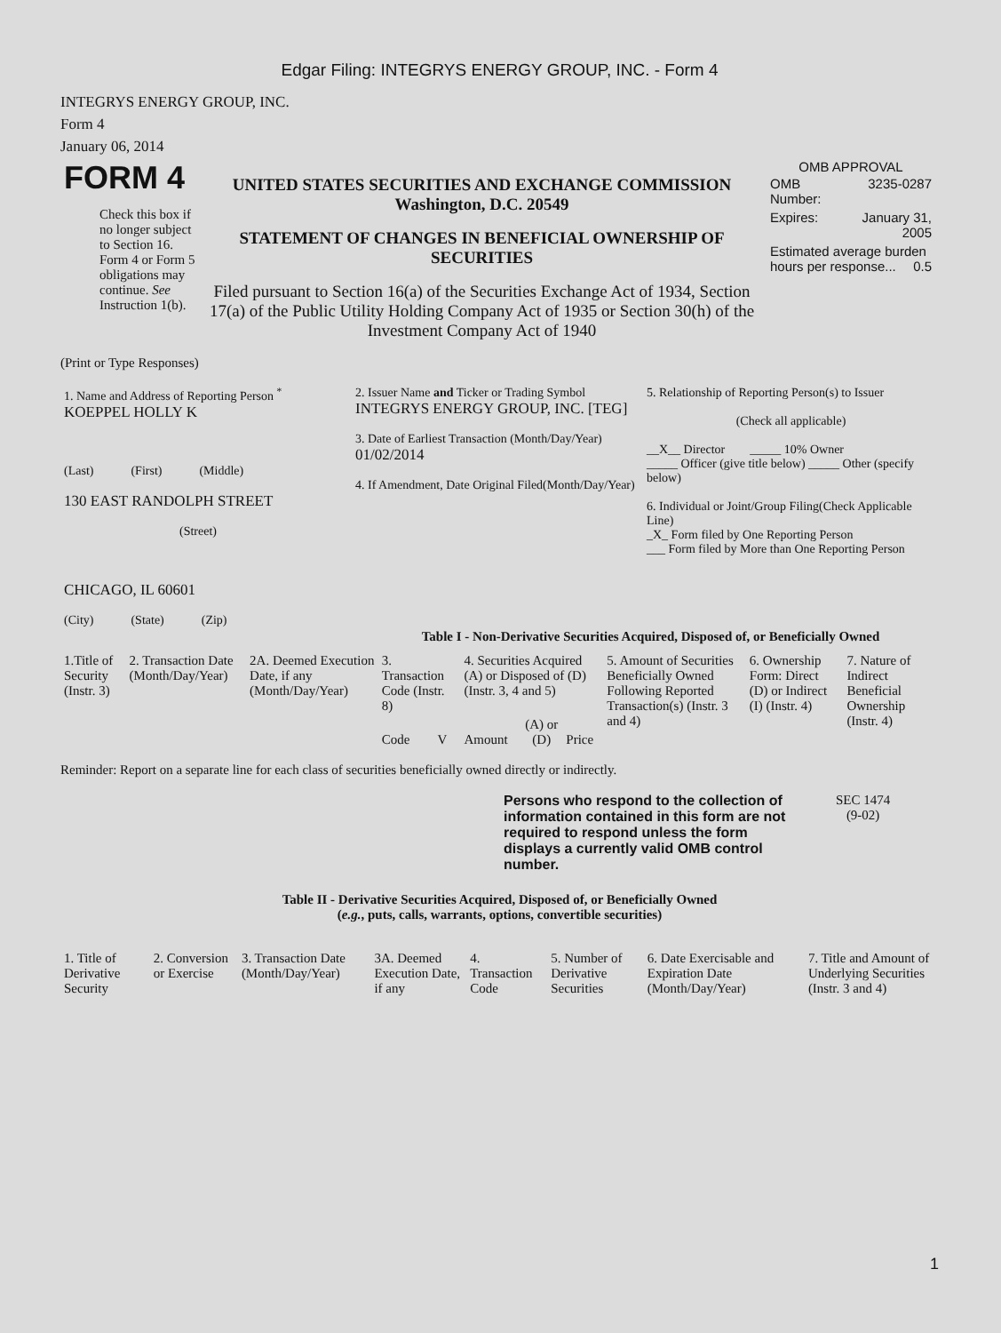Edgar Filing: INTEGRYS ENERGY GROUP, INC. - Form 4
INTEGRYS ENERGY GROUP, INC.
Form 4
January 06, 2014
| FORM 4 Check this box if no longer subject to Section 16. Form 4 or Form 5 obligations may continue. See Instruction 1(b). | UNITED STATES SECURITIES AND EXCHANGE COMMISSION Washington, D.C. 20549 STATEMENT OF CHANGES IN BENEFICIAL OWNERSHIP OF SECURITIES Filed pursuant to Section 16(a) of the Securities Exchange Act of 1934, Section 17(a) of the Public Utility Holding Company Act of 1935 or Section 30(h) of the Investment Company Act of 1940 | OMB APPROVAL / OMB Number: / 3235-0287 / / Expires: / January 31, 2005 / / Estimated average burden hours per response... 0.5 / / |
(Print or Type Responses)
| 1. Name and Address of Reporting Person <sup>*</sup> KOEPPEL HOLLY K (Last) (First) (Middle) 130 EAST RANDOLPH STREET (Street) CHICAGO, IL 60601 (City) (State) (Zip) | 2. Issuer Name and Ticker or Trading Symbol INTEGRYS ENERGY GROUP, INC. [TEG] 3. Date of Earliest Transaction (Month/Day/Year) 01/02/2014 4. If Amendment, Date Original Filed(Month/Day/Year) | 5. Relationship of Reporting Person(s) to Issuer (Check all applicable) __X__ Director _____ 10% Owner _____ Officer (give title below) _____ Other (specify below) 6. Individual or Joint/Group Filing(Check Applicable Line) _X_ Form filed by One Reporting Person ___ Form filed by More than One Reporting Person |
Table I - Non-Derivative Securities Acquired, Disposed of, or Beneficially Owned
| 1.Title of Security (Instr. 3) | 2. Transaction Date (Month/Day/Year) | 2A. Deemed Execution Date, if any (Month/Day/Year) | 3. Transaction Code (Instr. 8) | | 4. Securities Acquired (A) or Disposed of (D) (Instr. 3, 4 and 5) | | | 5. Amount of Securities Beneficially Owned Following Reported Transaction(s) (Instr. 3 and 4) | 6. Ownership Form: Direct (D) or Indirect (I) (Instr. 4) | 7. Nature of Indirect Beneficial Ownership (Instr. 4) |
| --- | --- | --- | --- | --- | --- | --- | --- | --- | --- | --- |
| | | | Code | V | Amount | (A) or (D) | Price | | | |
Reminder: Report on a separate line for each class of securities beneficially owned directly or indirectly.
| Persons who respond to the collection of information contained in this form are not required to respond unless the form displays a currently valid OMB control number. | SEC 1474 (9-02) |
Table II - Derivative Securities Acquired, Disposed of, or Beneficially Owned
(e.g., puts, calls, warrants, options, convertible securities)
| 1. Title of Derivative Security | 2. Conversion or Exercise | 3. Transaction Date (Month/Day/Year) | 3A. Deemed Execution Date, if any | 4. Transaction Code | 5. Number of Derivative Securities | 6. Date Exercisable and Expiration Date (Month/Day/Year) | 7. Title and Amount of Underlying Securities (Instr. 3 and 4) |
| --- | --- | --- | --- | --- | --- | --- | --- |
1